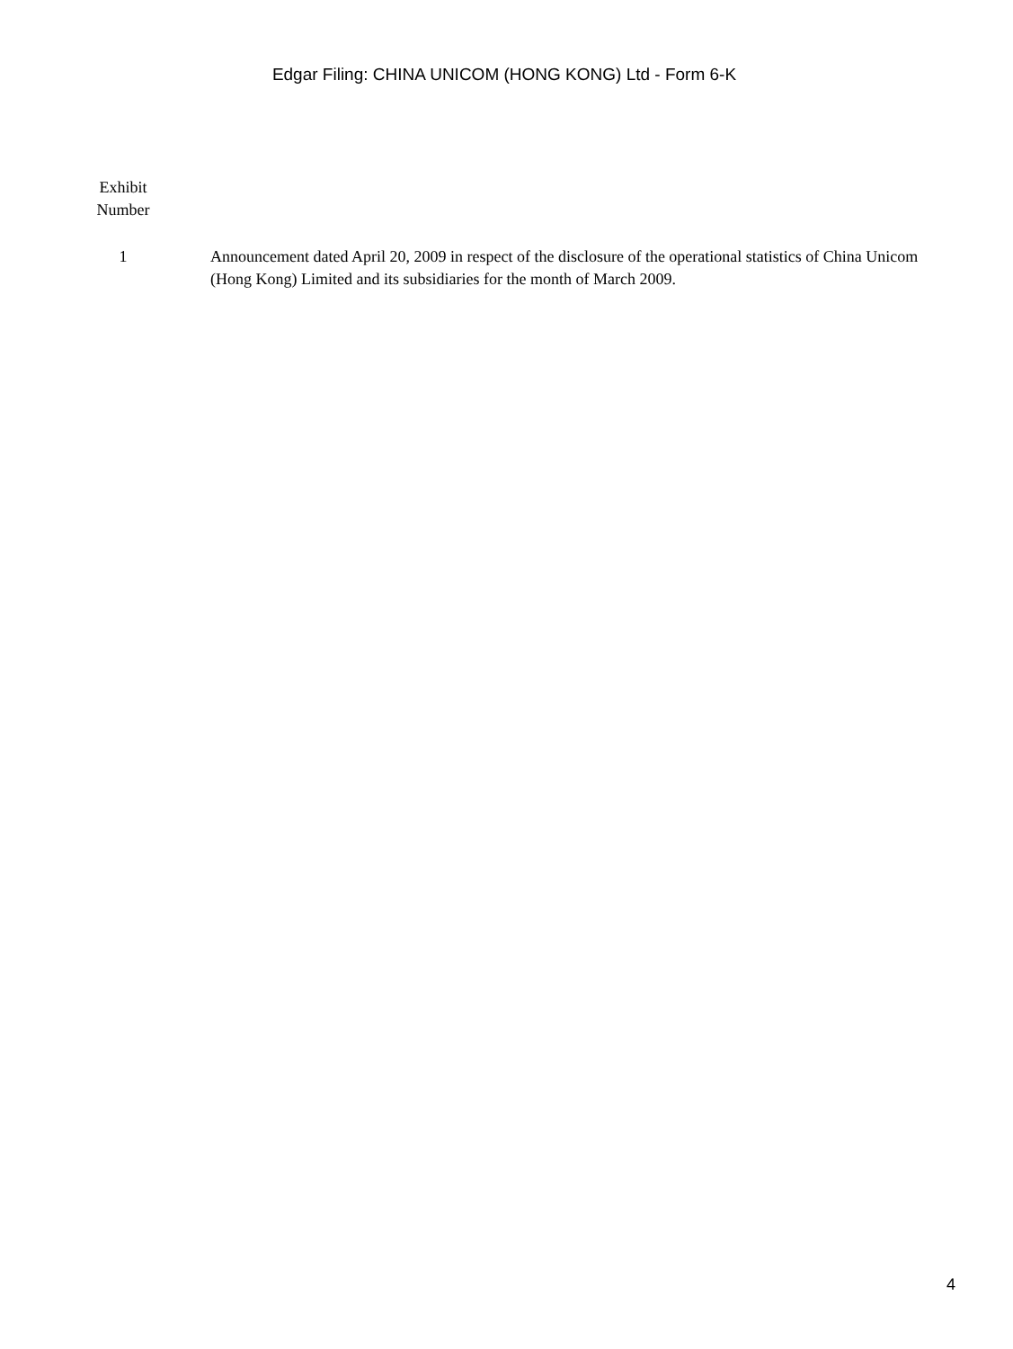Edgar Filing: CHINA UNICOM (HONG KONG) Ltd - Form 6-K
| Exhibit Number | |
| --- | --- |
| 1 | Announcement dated April 20, 2009 in respect of the disclosure of the operational statistics of China Unicom (Hong Kong) Limited and its subsidiaries for the month of March 2009. |
4